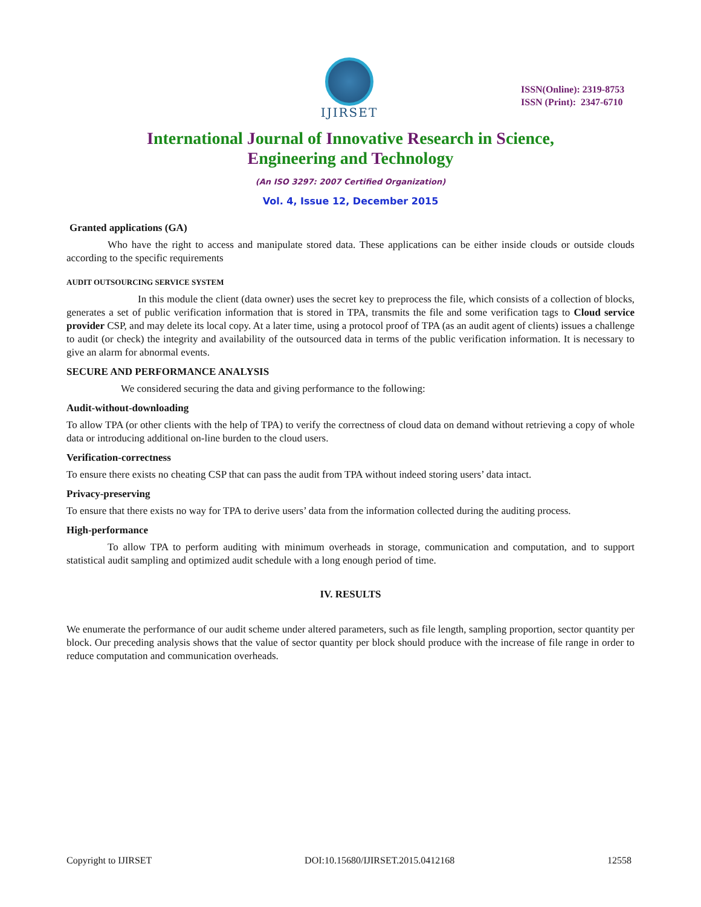IJIRSET
ISSN(Online): 2319-8753
ISSN (Print): 2347-6710
International Journal of Innovative Research in Science,
Engineering and Technology
(An ISO 3297: 2007 Certified Organization)
Vol. 4, Issue 12, December 2015
Granted applications (GA)
Who have the right to access and manipulate stored data. These applications can be either inside clouds or outside clouds according to the specific requirements
AUDIT OUTSOURCING SERVICE SYSTEM
In this module the client (data owner) uses the secret key to preprocess the file, which consists of a collection of blocks, generates a set of public verification information that is stored in TPA, transmits the file and some verification tags to Cloud service provider CSP, and may delete its local copy. At a later time, using a protocol proof of TPA (as an audit agent of clients) issues a challenge to audit (or check) the integrity and availability of the outsourced data in terms of the public verification information. It is necessary to give an alarm for abnormal events.
SECURE AND PERFORMANCE ANALYSIS
We considered securing the data and giving performance to the following:
Audit-without-downloading
To allow TPA (or other clients with the help of TPA) to verify the correctness of cloud data on demand without retrieving a copy of whole data or introducing additional on-line burden to the cloud users.
Verification-correctness
To ensure there exists no cheating CSP that can pass the audit from TPA without indeed storing users’ data intact.
Privacy-preserving
To ensure that there exists no way for TPA to derive users’ data from the information collected during the auditing process.
High-performance
To allow TPA to perform auditing with minimum overheads in storage, communication and computation, and to support statistical audit sampling and optimized audit schedule with a long enough period of time.
IV. RESULTS
We enumerate the performance of our audit scheme under altered parameters, such as file length, sampling proportion, sector quantity per block. Our preceding analysis shows that the value of sector quantity per block should produce with the increase of file range in order to reduce computation and communication overheads.
Copyright to IJIRSET DOI:10.15680/IJIRSET.2015.0412168 12558